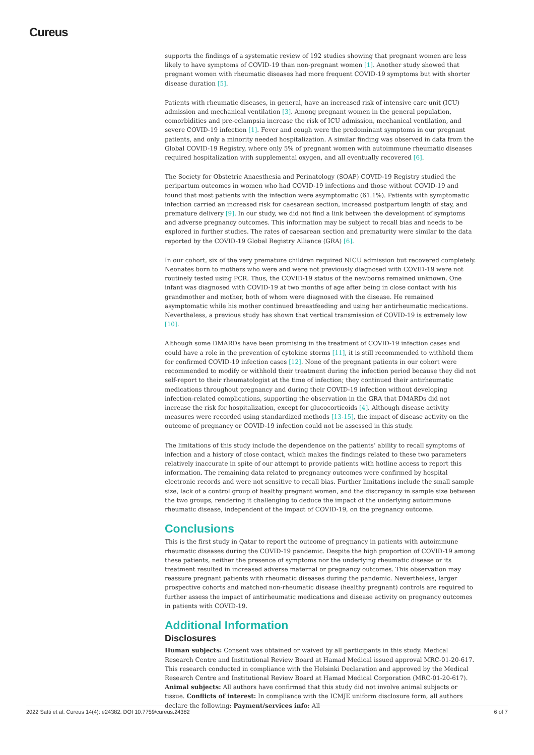Cureus
supports the findings of a systematic review of 192 studies showing that pregnant women are less likely to have symptoms of COVID-19 than non-pregnant women [1]. Another study showed that pregnant women with rheumatic diseases had more frequent COVID-19 symptoms but with shorter disease duration [5].
Patients with rheumatic diseases, in general, have an increased risk of intensive care unit (ICU) admission and mechanical ventilation [3]. Among pregnant women in the general population, comorbidities and pre-eclampsia increase the risk of ICU admission, mechanical ventilation, and severe COVID-19 infection [1]. Fever and cough were the predominant symptoms in our pregnant patients, and only a minority needed hospitalization. A similar finding was observed in data from the Global COVID-19 Registry, where only 5% of pregnant women with autoimmune rheumatic diseases required hospitalization with supplemental oxygen, and all eventually recovered [6].
The Society for Obstetric Anaesthesia and Perinatology (SOAP) COVID-19 Registry studied the peripartum outcomes in women who had COVID-19 infections and those without COVID-19 and found that most patients with the infection were asymptomatic (61.1%). Patients with symptomatic infection carried an increased risk for caesarean section, increased postpartum length of stay, and premature delivery [9]. In our study, we did not find a link between the development of symptoms and adverse pregnancy outcomes. This information may be subject to recall bias and needs to be explored in further studies. The rates of caesarean section and prematurity were similar to the data reported by the COVID-19 Global Registry Alliance (GRA) [6].
In our cohort, six of the very premature children required NICU admission but recovered completely. Neonates born to mothers who were and were not previously diagnosed with COVID-19 were not routinely tested using PCR. Thus, the COVID-19 status of the newborns remained unknown. One infant was diagnosed with COVID-19 at two months of age after being in close contact with his grandmother and mother, both of whom were diagnosed with the disease. He remained asymptomatic while his mother continued breastfeeding and using her antirheumatic medications. Nevertheless, a previous study has shown that vertical transmission of COVID-19 is extremely low [10].
Although some DMARDs have been promising in the treatment of COVID-19 infection cases and could have a role in the prevention of cytokine storms [11], it is still recommended to withhold them for confirmed COVID-19 infection cases [12]. None of the pregnant patients in our cohort were recommended to modify or withhold their treatment during the infection period because they did not self-report to their rheumatologist at the time of infection; they continued their antirheumatic medications throughout pregnancy and during their COVID-19 infection without developing infection-related complications, supporting the observation in the GRA that DMARDs did not increase the risk for hospitalization, except for glucocorticoids [4]. Although disease activity measures were recorded using standardized methods [13-15], the impact of disease activity on the outcome of pregnancy or COVID-19 infection could not be assessed in this study.
The limitations of this study include the dependence on the patients’ ability to recall symptoms of infection and a history of close contact, which makes the findings related to these two parameters relatively inaccurate in spite of our attempt to provide patients with hotline access to report this information. The remaining data related to pregnancy outcomes were confirmed by hospital electronic records and were not sensitive to recall bias. Further limitations include the small sample size, lack of a control group of healthy pregnant women, and the discrepancy in sample size between the two groups, rendering it challenging to deduce the impact of the underlying autoimmune rheumatic disease, independent of the impact of COVID-19, on the pregnancy outcome.
Conclusions
This is the first study in Qatar to report the outcome of pregnancy in patients with autoimmune rheumatic diseases during the COVID-19 pandemic. Despite the high proportion of COVID-19 among these patients, neither the presence of symptoms nor the underlying rheumatic disease or its treatment resulted in increased adverse maternal or pregnancy outcomes. This observation may reassure pregnant patients with rheumatic diseases during the pandemic. Nevertheless, larger prospective cohorts and matched non-rheumatic disease (healthy pregnant) controls are required to further assess the impact of antirheumatic medications and disease activity on pregnancy outcomes in patients with COVID-19.
Additional Information
Disclosures
Human subjects: Consent was obtained or waived by all participants in this study. Medical Research Centre and Institutional Review Board at Hamad Medical issued approval MRC-01-20-617. This research conducted in compliance with the Helsinki Declaration and approved by the Medical Research Centre and Institutional Review Board at Hamad Medical Corporation (MRC-01-20-617). Animal subjects: All authors have confirmed that this study did not involve animal subjects or tissue. Conflicts of interest: In compliance with the ICMJE uniform disclosure form, all authors declare the following: Payment/services info: All
2022 Satti et al. Cureus 14(4): e24382. DOI 10.7759/cureus.24382 6 of 7